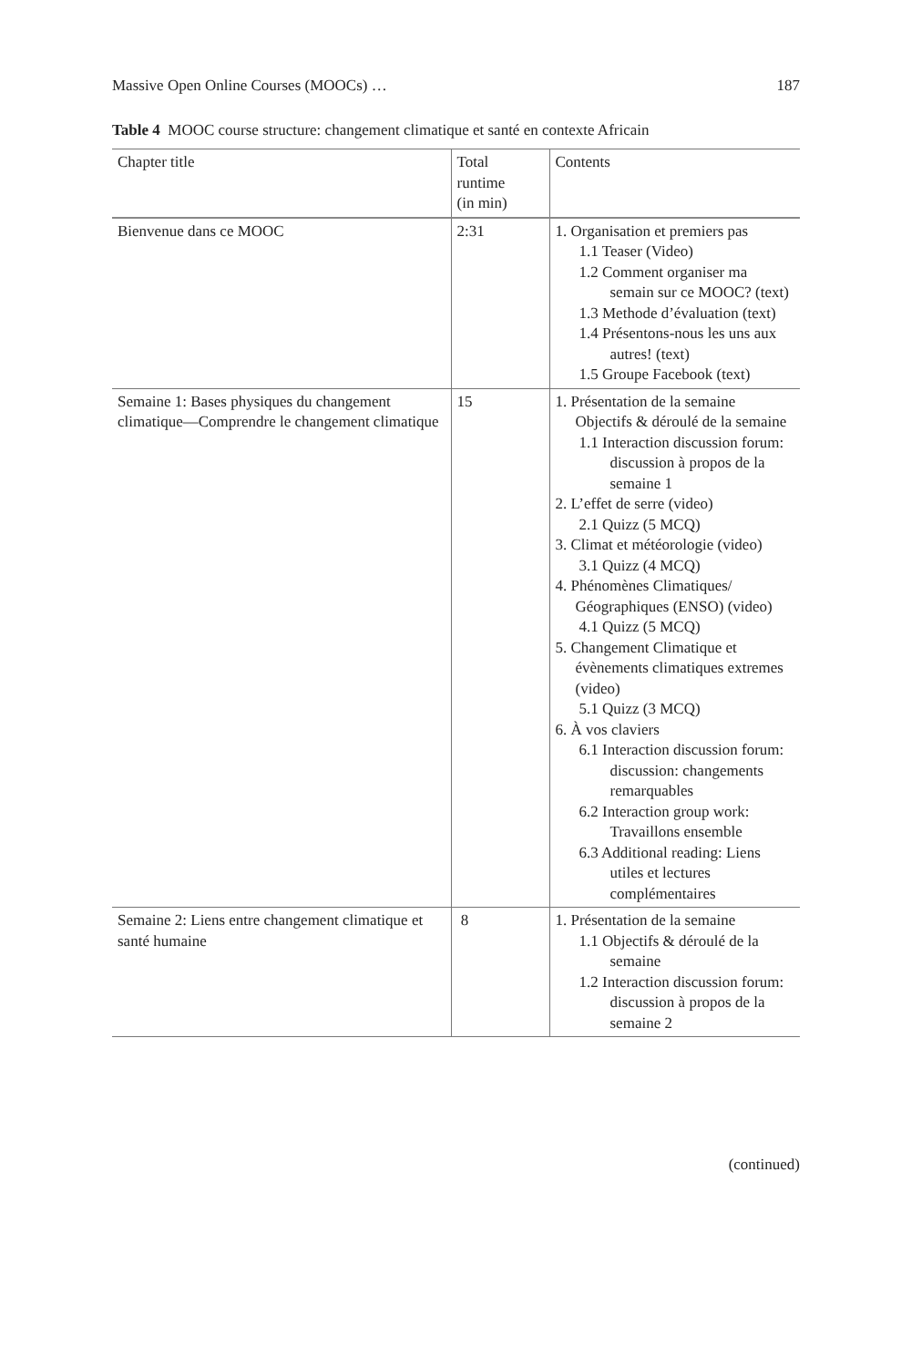Massive Open Online Courses (MOOCs) … 187
Table 4 MOOC course structure: changement climatique et santé en contexte Africain
| Chapter title | Total runtime (in min) | Contents |
| --- | --- | --- |
| Bienvenue dans ce MOOC | 2:31 | 1. Organisation et premiers pas 1.1 Teaser (Video) 1.2 Comment organiser ma semain sur ce MOOC? (text) 1.3 Methode d’évaluation (text) 1.4 Présentons-nous les uns aux autres! (text) 1.5 Groupe Facebook (text) |
| Semaine 1: Bases physiques du changement climatique—Comprendre le changement climatique | 15 | 1. Présentation de la semaine Objectifs & déroulé de la semaine 1.1 Interaction discussion forum: discussion à propos de la semaine 1 2. L’effet de serre (video) 2.1 Quizz (5 MCQ) 3. Climat et météorologie (video) 3.1 Quizz (4 MCQ) 4. Phénomènes Climatiques/ Géographiques (ENSO) (video) 4.1 Quizz (5 MCQ) 5. Changement Climatique et évènements climatiques extremes (video) 5.1 Quizz (3 MCQ) 6. À vos claviers 6.1 Interaction discussion forum: discussion: changements remarquables 6.2 Interaction group work: Travaillons ensemble 6.3 Additional reading: Liens utiles et lectures complémentaires |
| Semaine 2: Liens entre changement climatique et santé humaine | 8 | 1. Présentation de la semaine 1.1 Objectifs & déroulé de la semaine 1.2 Interaction discussion forum: discussion à propos de la semaine 2 |
(continued)